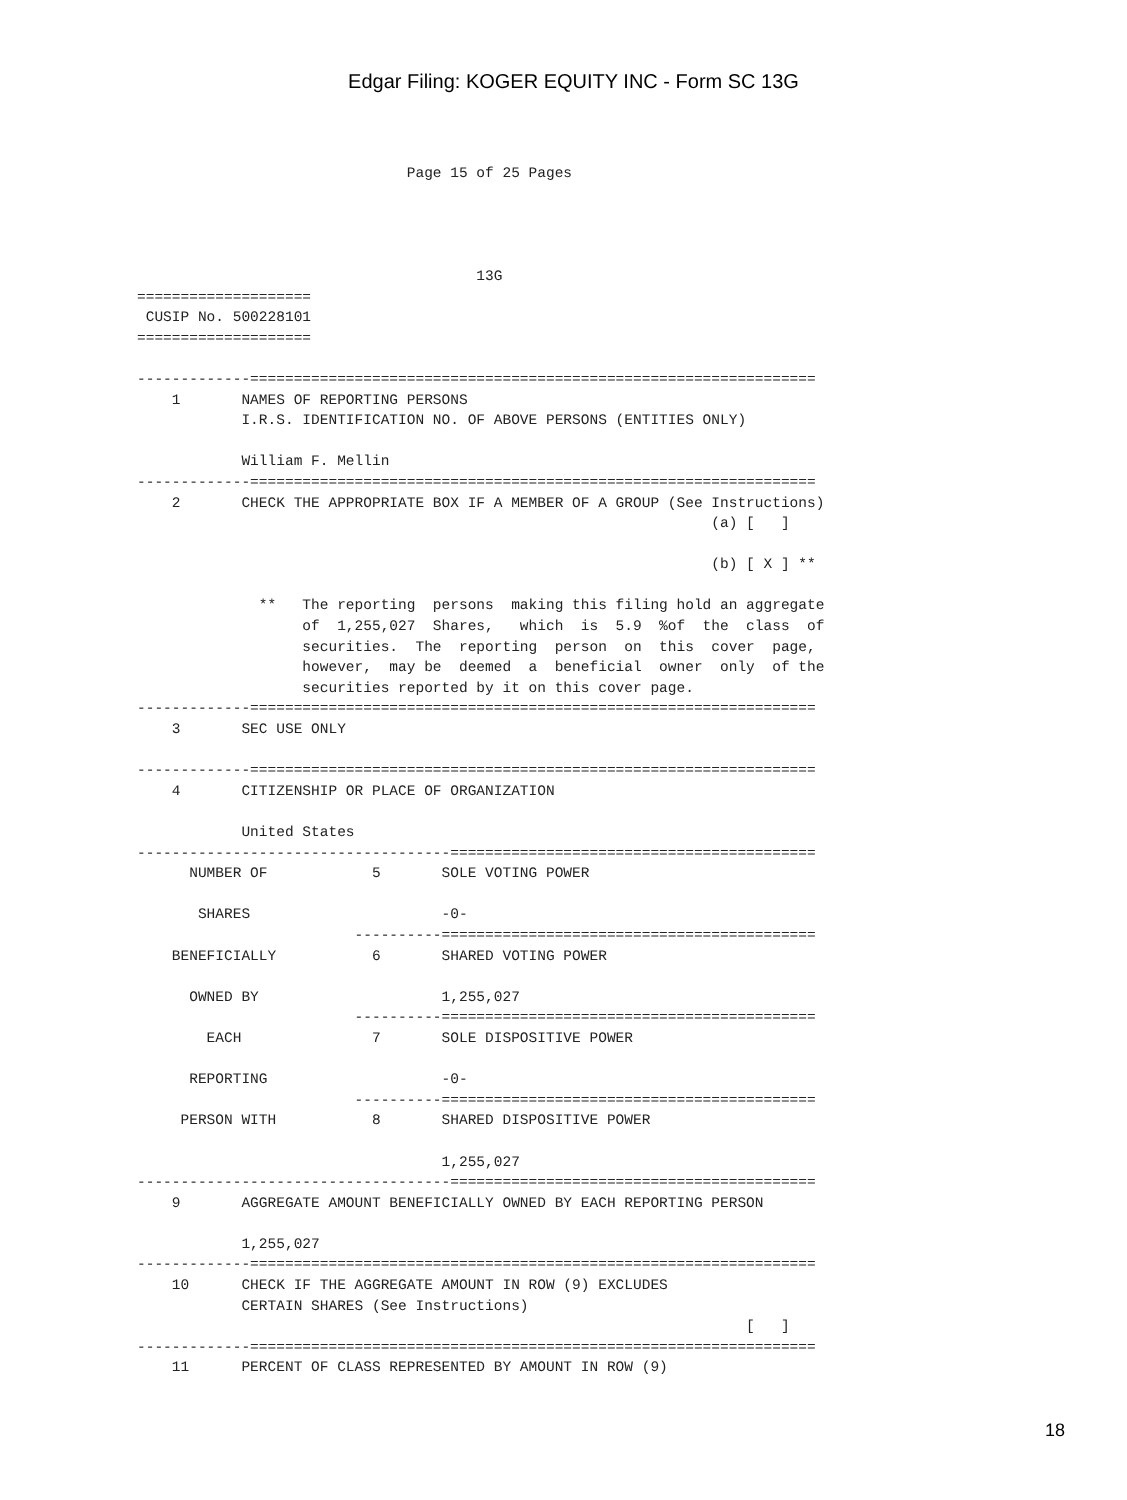Edgar Filing: KOGER EQUITY INC - Form SC 13G
                               Page 15 of 25 Pages




                                       13G
====================
 CUSIP No. 500228101
====================

-------------=================================================================
    1       NAMES OF REPORTING PERSONS
            I.R.S. IDENTIFICATION NO. OF ABOVE PERSONS (ENTITIES ONLY)

            William F. Mellin
-------------=================================================================
    2       CHECK THE APPROPRIATE BOX IF A MEMBER OF A GROUP (See Instructions)
                                                                  (a) [   ]

                                                                  (b) [ X ] **

              **   The reporting  persons  making this filing hold an aggregate
                   of  1,255,027  Shares,   which  is  5.9  %of  the  class  of
                   securities.  The  reporting  person  on  this  cover  page,
                   however,  may be  deemed  a  beneficial  owner  only  of the
                   securities reported by it on this cover page.
-------------=================================================================
    3       SEC USE ONLY

-------------=================================================================
    4       CITIZENSHIP OR PLACE OF ORGANIZATION

            United States
------------------------------------==========================================
      NUMBER OF            5       SOLE VOTING POWER

       SHARES                      -0-
                         ----------===========================================
    BENEFICIALLY           6       SHARED VOTING POWER

      OWNED BY                     1,255,027
                         ----------===========================================
        EACH               7       SOLE DISPOSITIVE POWER

      REPORTING                    -0-
                         ----------===========================================
     PERSON WITH           8       SHARED DISPOSITIVE POWER

                                   1,255,027
------------------------------------==========================================
    9       AGGREGATE AMOUNT BENEFICIALLY OWNED BY EACH REPORTING PERSON

            1,255,027
-------------=================================================================
    10      CHECK IF THE AGGREGATE AMOUNT IN ROW (9) EXCLUDES
            CERTAIN SHARES (See Instructions)
                                                                      [   ]
-------------=================================================================
    11      PERCENT OF CLASS REPRESENTED BY AMOUNT IN ROW (9)
18